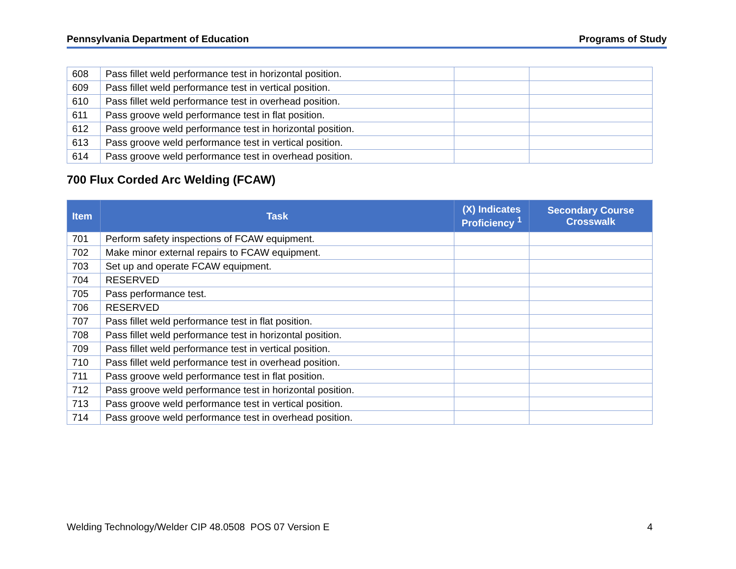Pennsylvania Department of Education Programs of Study
| 608 | Pass fillet weld performance test in horizontal position. | | |
| 609 | Pass fillet weld performance test in vertical position. | | |
| 610 | Pass fillet weld performance test in overhead position. | | |
| 611 | Pass groove weld performance test in flat position. | | |
| 612 | Pass groove weld performance test in horizontal position. | | |
| 613 | Pass groove weld performance test in vertical position. | | |
| 614 | Pass groove weld performance test in overhead position. | | |
700 Flux Corded Arc Welding (FCAW)
| Item | Task | (X) Indicates Proficiency <sup>1</sup> | Secondary Course Crosswalk |
| --- | --- | --- | --- |
| 701 | Perform safety inspections of FCAW equipment. | | |
| 702 | Make minor external repairs to FCAW equipment. | | |
| 703 | Set up and operate FCAW equipment. | | |
| 704 | RESERVED | | |
| 705 | Pass performance test. | | |
| 706 | RESERVED | | |
| 707 | Pass fillet weld performance test in flat position. | | |
| 708 | Pass fillet weld performance test in horizontal position. | | |
| 709 | Pass fillet weld performance test in vertical position. | | |
| 710 | Pass fillet weld performance test in overhead position. | | |
| 711 | Pass groove weld performance test in flat position. | | |
| 712 | Pass groove weld performance test in horizontal position. | | |
| 713 | Pass groove weld performance test in vertical position. | | |
| 714 | Pass groove weld performance test in overhead position. | | |
Welding Technology/Welder CIP 48.0508 POS 07 Version E 4